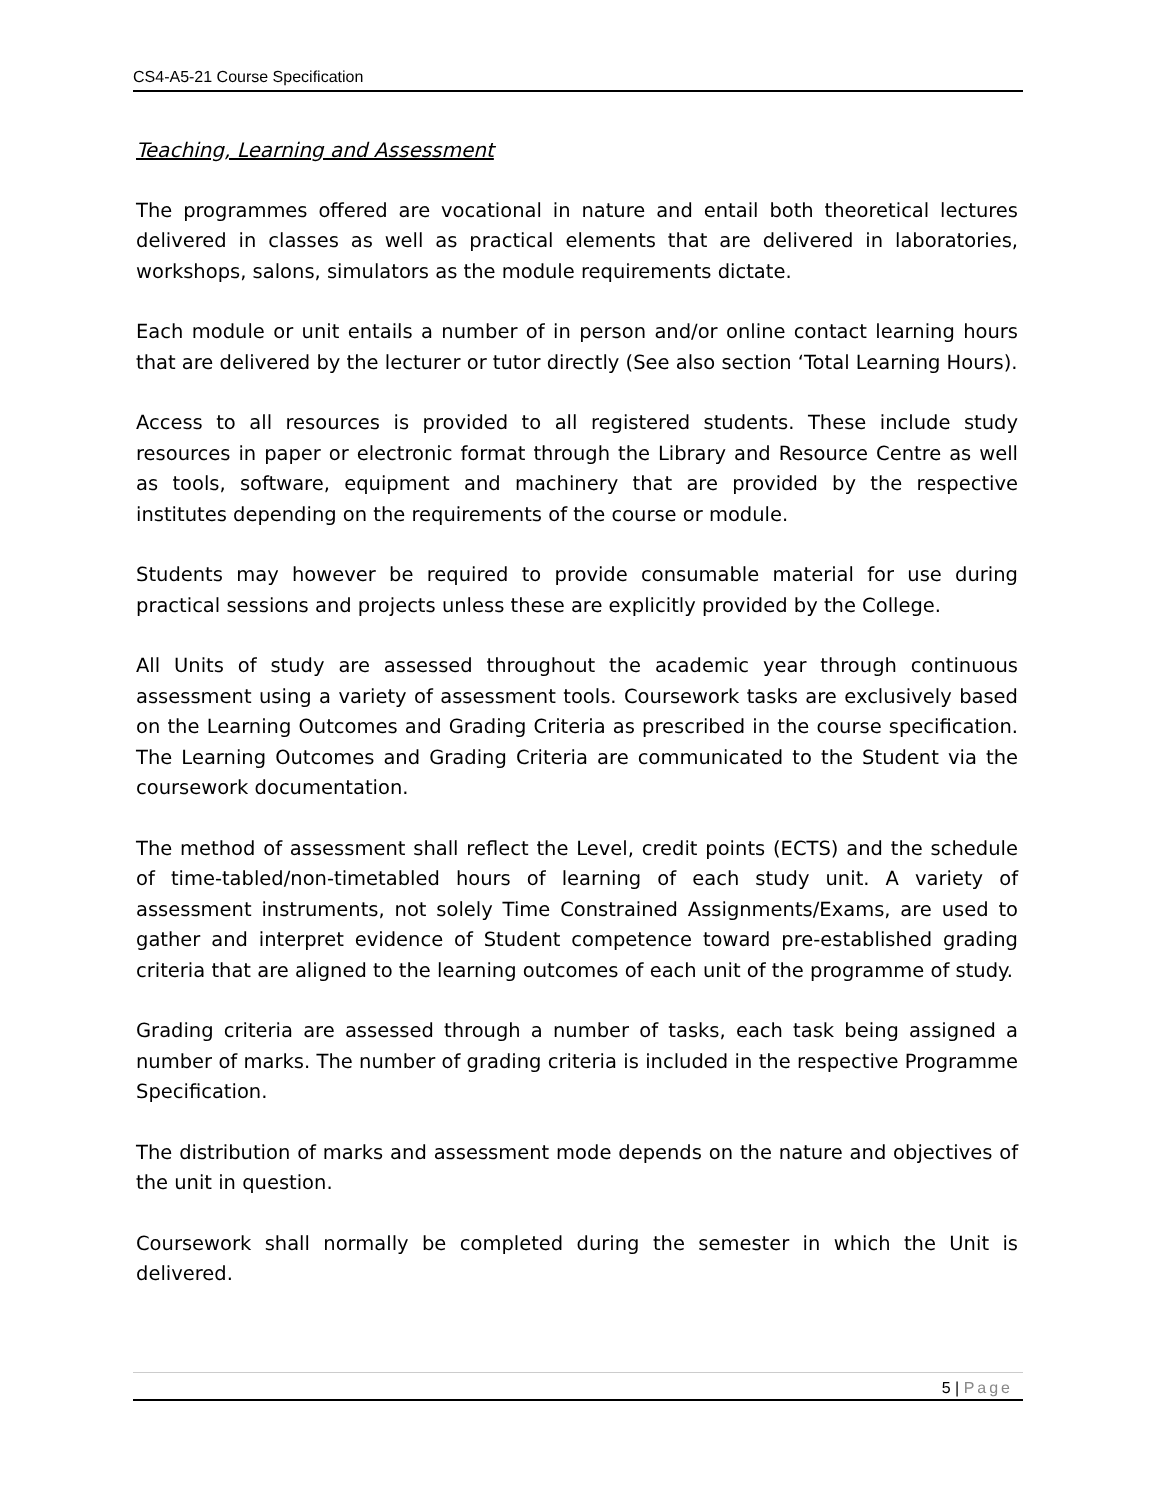CS4-A5-21 Course Specification
Teaching, Learning and Assessment
The programmes offered are vocational in nature and entail both theoretical lectures delivered in classes as well as practical elements that are delivered in laboratories, workshops, salons, simulators as the module requirements dictate.
Each module or unit entails a number of in person and/or online contact learning hours that are delivered by the lecturer or tutor directly (See also section ‘Total Learning Hours).
Access to all resources is provided to all registered students. These include study resources in paper or electronic format through the Library and Resource Centre as well as tools, software, equipment and machinery that are provided by the respective institutes depending on the requirements of the course or module.
Students may however be required to provide consumable material for use during practical sessions and projects unless these are explicitly provided by the College.
All Units of study are assessed throughout the academic year through continuous assessment using a variety of assessment tools. Coursework tasks are exclusively based on the Learning Outcomes and Grading Criteria as prescribed in the course specification. The Learning Outcomes and Grading Criteria are communicated to the Student via the coursework documentation.
The method of assessment shall reflect the Level, credit points (ECTS) and the schedule of time-tabled/non-timetabled hours of learning of each study unit. A variety of assessment instruments, not solely Time Constrained Assignments/Exams, are used to gather and interpret evidence of Student competence toward pre-established grading criteria that are aligned to the learning outcomes of each unit of the programme of study.
Grading criteria are assessed through a number of tasks, each task being assigned a number of marks. The number of grading criteria is included in the respective Programme Specification.
The distribution of marks and assessment mode depends on the nature and objectives of the unit in question.
Coursework shall normally be completed during the semester in which the Unit is delivered.
5 | Page